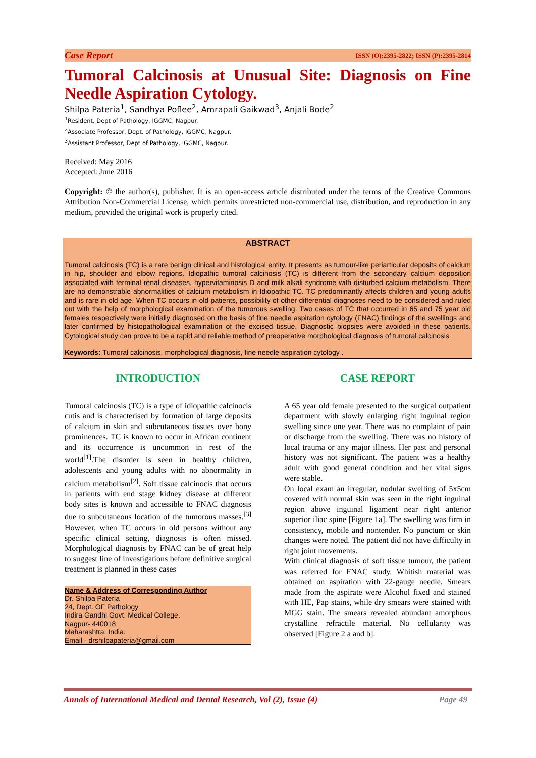Case Report ISSN (O):2395-2822; ISSN (P):2395-2814
Tumoral Calcinosis at Unusual Site: Diagnosis on Fine Needle Aspiration Cytology.
Shilpa Pateria<sup>1</sup>, Sandhya Poflee<sup>2</sup>, Amrapali Gaikwad<sup>3</sup>, Anjali Bode<sup>2</sup>
<sup>1</sup> Resident, Dept of Pathology, IGGMC, Nagpur.
<sup>2</sup> Associate Professor, Dept. of Pathology, IGGMC, Nagpur.
<sup>3</sup> Assistant Professor, Dept of Pathology, IGGMC, Nagpur.
Received: May 2016
Accepted: June 2016
Copyright: © the author(s), publisher. It is an open-access article distributed under the terms of the Creative Commons Attribution Non-Commercial License, which permits unrestricted non-commercial use, distribution, and reproduction in any medium, provided the original work is properly cited.
ABSTRACT
Tumoral calcinosis (TC) is a rare benign clinical and histological entity. It presents as tumour-like periarticular deposits of calcium in hip, shoulder and elbow regions. Idiopathic tumoral calcinosis (TC) is different from the secondary calcium deposition associated with terminal renal diseases, hypervitaminosis D and milk alkali syndrome with disturbed calcium metabolism. There are no demonstrable abnormalities of calcium metabolism in Idiopathic TC. TC predominantly affects children and young adults and is rare in old age. When TC occurs in old patients, possibility of other differential diagnoses need to be considered and ruled out with the help of morphological examination of the tumorous swelling. Two cases of TC that occurred in 65 and 75 year old females respectively were initially diagnosed on the basis of fine needle aspiration cytology (FNAC) findings of the swellings and later confirmed by histopathological examination of the excised tissue. Diagnostic biopsies were avoided in these patients. Cytological study can prove to be a rapid and reliable method of preoperative morphological diagnosis of tumoral calcinosis.
Keywords: Tumoral calcinosis, morphological diagnosis, fine needle aspiration cytology .
INTRODUCTION
Tumoral calcinosis (TC) is a type of idiopathic calcinocis cutis and is characterised by formation of large deposits of calcium in skin and subcutaneous tissues over bony prominences. TC is known to occur in African continent and its occurrence is uncommon in rest of the world<sup>[1]</sup>.The disorder is seen in healthy children, adolescents and young adults with no abnormality in calcium metabolism<sup>[2]</sup>. Soft tissue calcinocis that occurs in patients with end stage kidney disease at different body sites is known and accessible to FNAC diagnosis due to subcutaneous location of the tumorous masses.<sup>[3]</sup> However, when TC occurs in old persons without any specific clinical setting, diagnosis is often missed. Morphological diagnosis by FNAC can be of great help to suggest line of investigations before definitive surgical treatment is planned in these cases
Name & Address of Corresponding Author
Dr. Shilpa Pateria
24, Dept. OF Pathology
Indira Gandhi Govt. Medical College.
Nagpur- 440018
Maharashtra, India.
Email - drshilpapateria@gmail.com
CASE REPORT
A 65 year old female presented to the surgical outpatient department with slowly enlarging right inguinal region swelling since one year. There was no complaint of pain or discharge from the swelling. There was no history of local trauma or any major illness. Her past and personal history was not significant. The patient was a healthy adult with good general condition and her vital signs were stable.
On local exam an irregular, nodular swelling of 5x5cm covered with normal skin was seen in the right inguinal region above inguinal ligament near right anterior superior iliac spine [Figure 1a]. The swelling was firm in consistency, mobile and nontender. No punctum or skin changes were noted. The patient did not have difficulty in right joint movements.
With clinical diagnosis of soft tissue tumour, the patient was referred for FNAC study. Whitish material was obtained on aspiration with 22-gauge needle. Smears made from the aspirate were Alcohol fixed and stained with HE, Pap stains, while dry smears were stained with MGG stain. The smears revealed abundant amorphous crystalline refractile material. No cellularity was observed [Figure 2 a and b].
Annals of International Medical and Dental Research, Vol (2), Issue (4) Page 49